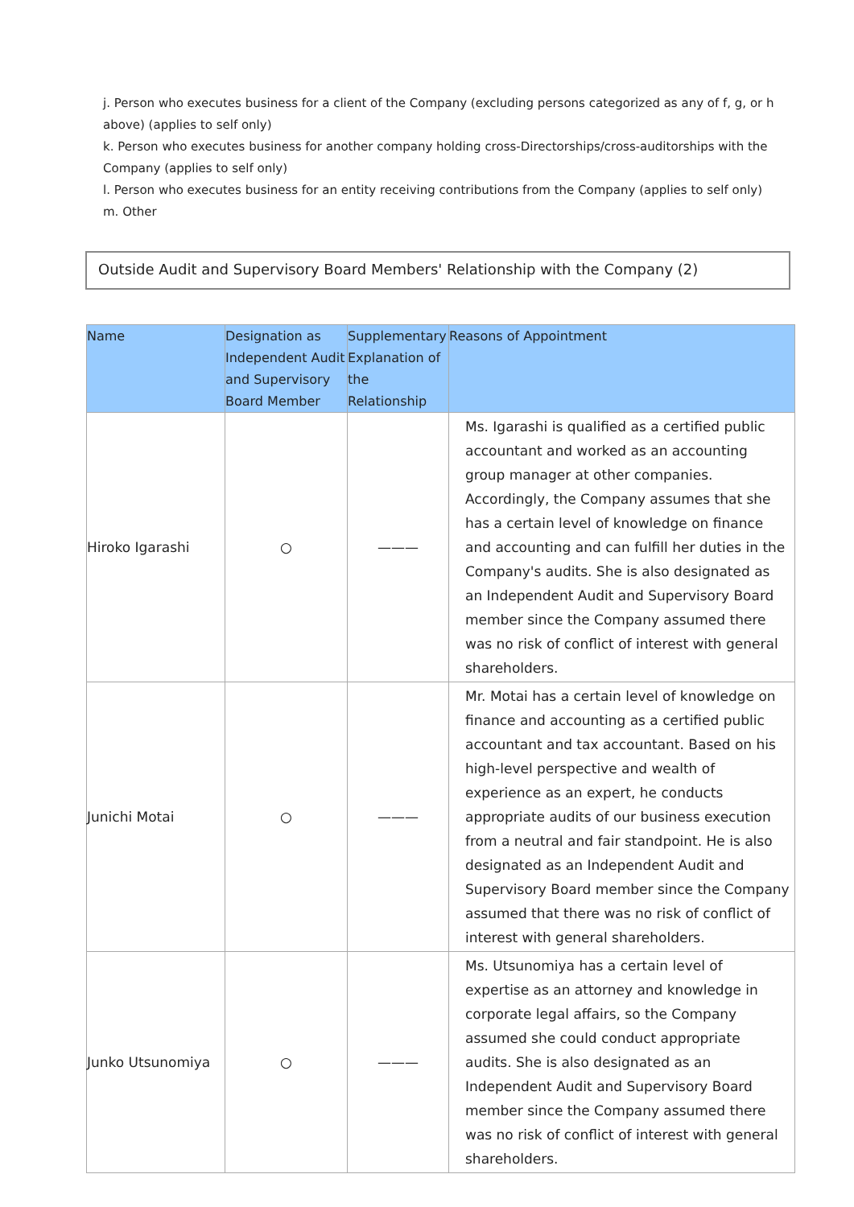j. Person who executes business for a client of the Company (excluding persons categorized as any of f, g, or h above) (applies to self only)
k. Person who executes business for another company holding cross-Directorships/cross-auditorships with the Company (applies to self only)
l. Person who executes business for an entity receiving contributions from the Company (applies to self only)
m. Other
Outside Audit and Supervisory Board Members' Relationship with the Company (2)
| Name | Designation as Independent Audit and Supervisory Board Member | Supplementary Explanation of the Relationship | Reasons of Appointment |
| --- | --- | --- | --- |
| Hiroko Igarashi | ○ | ——— | Ms. Igarashi is qualified as a certified public accountant and worked as an accounting group manager at other companies. Accordingly, the Company assumes that she has a certain level of knowledge on finance and accounting and can fulfill her duties in the Company's audits. She is also designated as an Independent Audit and Supervisory Board member since the Company assumed there was no risk of conflict of interest with general shareholders. |
| Junichi Motai | ○ | ——— | Mr. Motai has a certain level of knowledge on finance and accounting as a certified public accountant and tax accountant. Based on his high-level perspective and wealth of experience as an expert, he conducts appropriate audits of our business execution from a neutral and fair standpoint. He is also designated as an Independent Audit and Supervisory Board member since the Company assumed that there was no risk of conflict of interest with general shareholders. |
| Junko Utsunomiya | ○ | ——— | Ms. Utsunomiya has a certain level of expertise as an attorney and knowledge in corporate legal affairs, so the Company assumed she could conduct appropriate audits. She is also designated as an Independent Audit and Supervisory Board member since the Company assumed there was no risk of conflict of interest with general shareholders. |